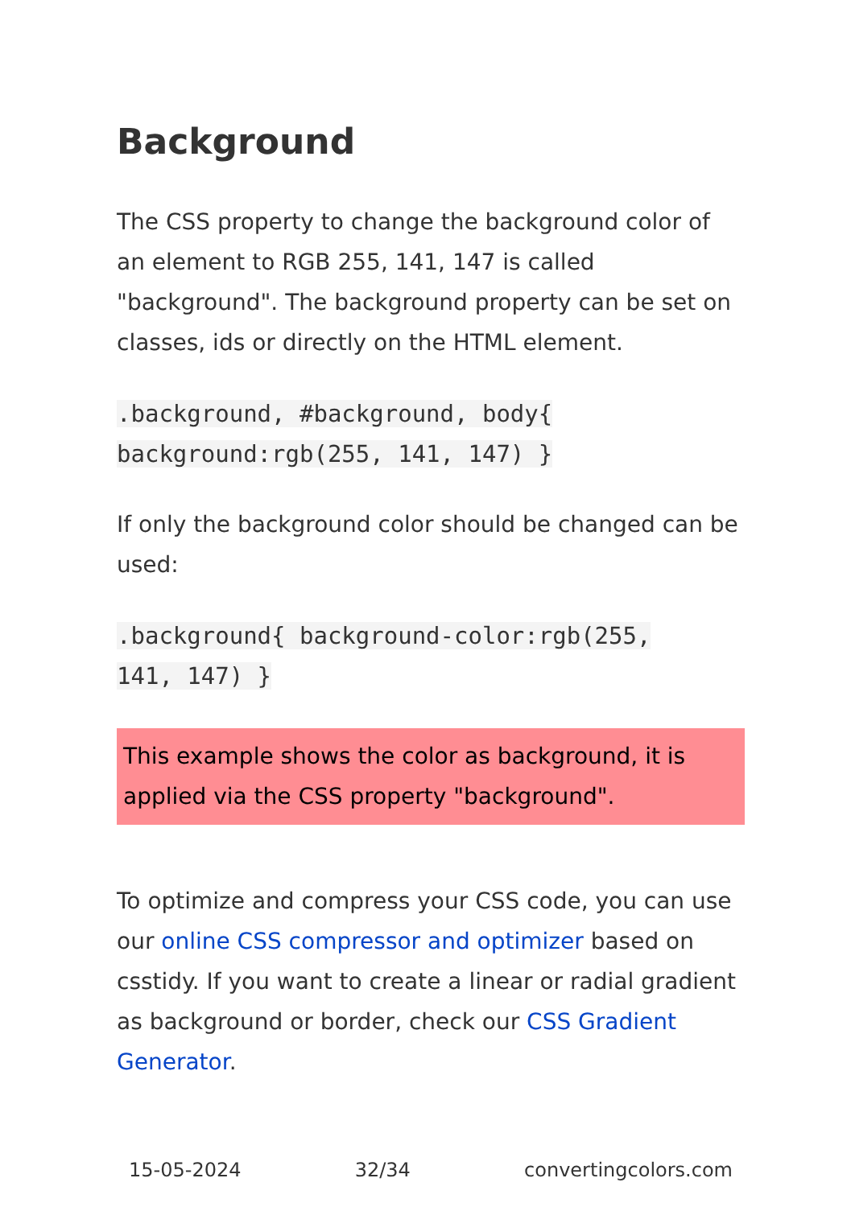Background
The CSS property to change the background color of an element to RGB 255, 141, 147 is called "background". The background property can be set on classes, ids or directly on the HTML element.
.background, #background, body{
background:rgb(255, 141, 147) }
If only the background color should be changed can be used:
.background{ background-color:rgb(255,
141, 147) }
This example shows the color as background, it is applied via the CSS property "background".
To optimize and compress your CSS code, you can use our online CSS compressor and optimizer based on csstidy. If you want to create a linear or radial gradient as background or border, check our CSS Gradient Generator.
15-05-2024 32/34 convertingcolors.com